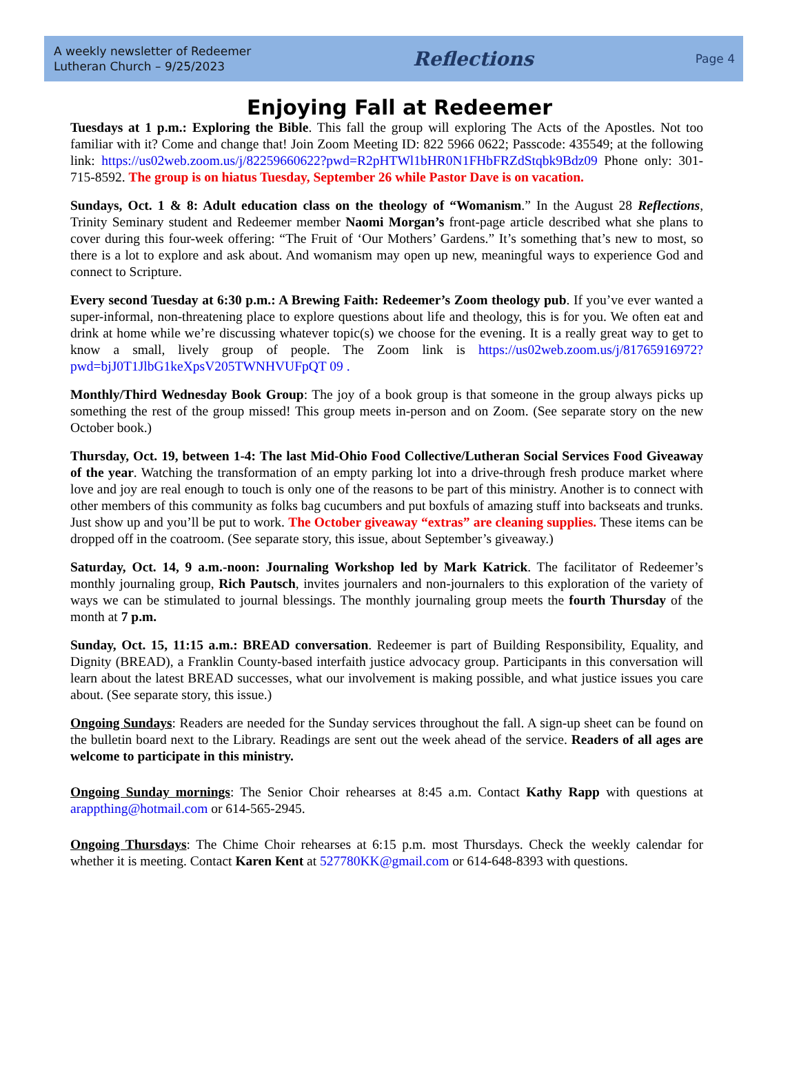A weekly newsletter of Redeemer
Lutheran Church – 9/25/2023
Reflections
Page 4
Enjoying Fall at Redeemer
Tuesdays at 1 p.m.: Exploring the Bible. This fall the group will exploring The Acts of the Apostles. Not too familiar with it? Come and change that! Join Zoom Meeting ID: 822 5966 0622; Passcode: 435549; at the following link: https://us02web.zoom.us/j/82259660622?pwd=R2pHTWl1bHR0N1FHbFRZdStqbk9Bdz09 Phone only: 301-715-8592. The group is on hiatus Tuesday, September 26 while Pastor Dave is on vacation.
Sundays, Oct. 1 & 8: Adult education class on the theology of “Womanism.” In the August 28 Reflections, Trinity Seminary student and Redeemer member Naomi Morgan’s front-page article described what she plans to cover during this four-week offering: “The Fruit of ‘Our Mothers’ Gardens.” It’s something that’s new to most, so there is a lot to explore and ask about. And womanism may open up new, meaningful ways to experience God and connect to Scripture.
Every second Tuesday at 6:30 p.m.: A Brewing Faith: Redeemer’s Zoom theology pub. If you’ve ever wanted a super-informal, non-threatening place to explore questions about life and theology, this is for you. We often eat and drink at home while we’re discussing whatever topic(s) we choose for the evening. It is a really great way to get to know a small, lively group of people. The Zoom link is https://us02web.zoom.us/j/81765916972?pwd=bjJ0T1JlbG1keXpsV205TWNHVUFpQT 09 .
Monthly/Third Wednesday Book Group: The joy of a book group is that someone in the group always picks up something the rest of the group missed! This group meets in-person and on Zoom. (See separate story on the new October book.)
Thursday, Oct. 19, between 1-4: The last Mid-Ohio Food Collective/Lutheran Social Services Food Giveaway of the year. Watching the transformation of an empty parking lot into a drive-through fresh produce market where love and joy are real enough to touch is only one of the reasons to be part of this ministry. Another is to connect with other members of this community as folks bag cucumbers and put boxfuls of amazing stuff into backseats and trunks. Just show up and you’ll be put to work. The October giveaway “extras” are cleaning supplies. These items can be dropped off in the coatroom. (See separate story, this issue, about September’s giveaway.)
Saturday, Oct. 14, 9 a.m.-noon: Journaling Workshop led by Mark Katrick. The facilitator of Redeemer’s monthly journaling group, Rich Pautsch, invites journalers and non-journalers to this exploration of the variety of ways we can be stimulated to journal blessings. The monthly journaling group meets the fourth Thursday of the month at 7 p.m.
Sunday, Oct. 15, 11:15 a.m.: BREAD conversation. Redeemer is part of Building Responsibility, Equality, and Dignity (BREAD), a Franklin County-based interfaith justice advocacy group. Participants in this conversation will learn about the latest BREAD successes, what our involvement is making possible, and what justice issues you care about. (See separate story, this issue.)
Ongoing Sundays: Readers are needed for the Sunday services throughout the fall. A sign-up sheet can be found on the bulletin board next to the Library. Readings are sent out the week ahead of the service. Readers of all ages are welcome to participate in this ministry.
Ongoing Sunday mornings: The Senior Choir rehearses at 8:45 a.m. Contact Kathy Rapp with questions at arappthing@hotmail.com or 614-565-2945.
Ongoing Thursdays: The Chime Choir rehearses at 6:15 p.m. most Thursdays. Check the weekly calendar for whether it is meeting. Contact Karen Kent at 527780KK@gmail.com or 614-648-8393 with questions.